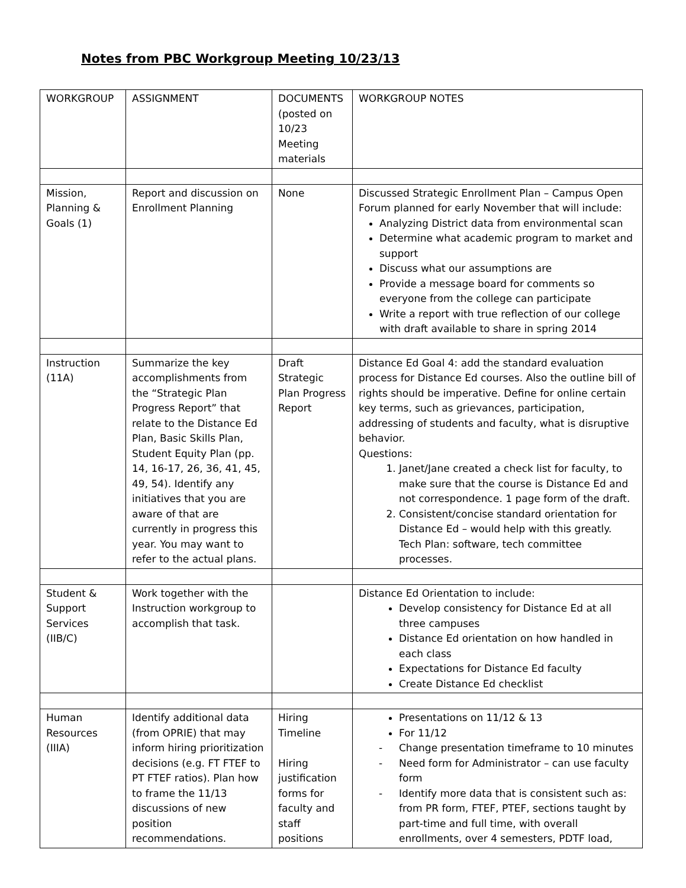Notes from PBC Workgroup Meeting 10/23/13
| WORKGROUP | ASSIGNMENT | DOCUMENTS (posted on 10/23 Meeting materials | WORKGROUP NOTES |
| Mission, Planning & Goals (1) | Report and discussion on Enrollment Planning | None | Discussed Strategic Enrollment Plan – Campus Open Forum planned for early November that will include: Analyzing District data from environmental scan Determine what academic program to market and support Discuss what our assumptions are Provide a message board for comments so everyone from the college can participate Write a report with true reflection of our college with draft available to share in spring 2014 |
| Instruction (11A) | Summarize the key accomplishments from the “Strategic Plan Progress Report” that relate to the Distance Ed Plan, Basic Skills Plan, Student Equity Plan (pp. 14, 16-17, 26, 36, 41, 45, 49, 54). Identify any initiatives that you are aware of that are currently in progress this year. You may want to refer to the actual plans. | Draft Strategic Plan Progress Report | Distance Ed Goal 4: add the standard evaluation process for Distance Ed courses. Also the outline bill of rights should be imperative. Define for online certain key terms, such as grievances, participation, addressing of students and faculty, what is disruptive behavior. Questions: 1. Janet/Jane created a check list for faculty, to make sure that the course is Distance Ed and not correspondence. 1 page form of the draft. 2. Consistent/concise standard orientation for Distance Ed – would help with this greatly. Tech Plan: software, tech committee processes. |
| Student & Support Services (IIB/C) | Work together with the Instruction workgroup to accomplish that task. | | Distance Ed Orientation to include: Develop consistency for Distance Ed at all three campuses Distance Ed orientation on how handled in each class Expectations for Distance Ed faculty Create Distance Ed checklist |
| Human Resources (IIIA) | Identify additional data (from OPRIE) that may inform hiring prioritization decisions (e.g. FT FTEF to PT FTEF ratios). Plan how to frame the 11/13 discussions of new position recommendations. | Hiring Timeline Hiring justification forms for faculty and staff positions | Presentations on 11/12 & 13 For 11/12 - Change presentation timeframe to 10 minutes - Need form for Administrator – can use faculty form - Identify more data that is consistent such as: from PR form, FTEF, PTEF, sections taught by part-time and full time, with overall enrollments, over 4 semesters, PDTF load, |